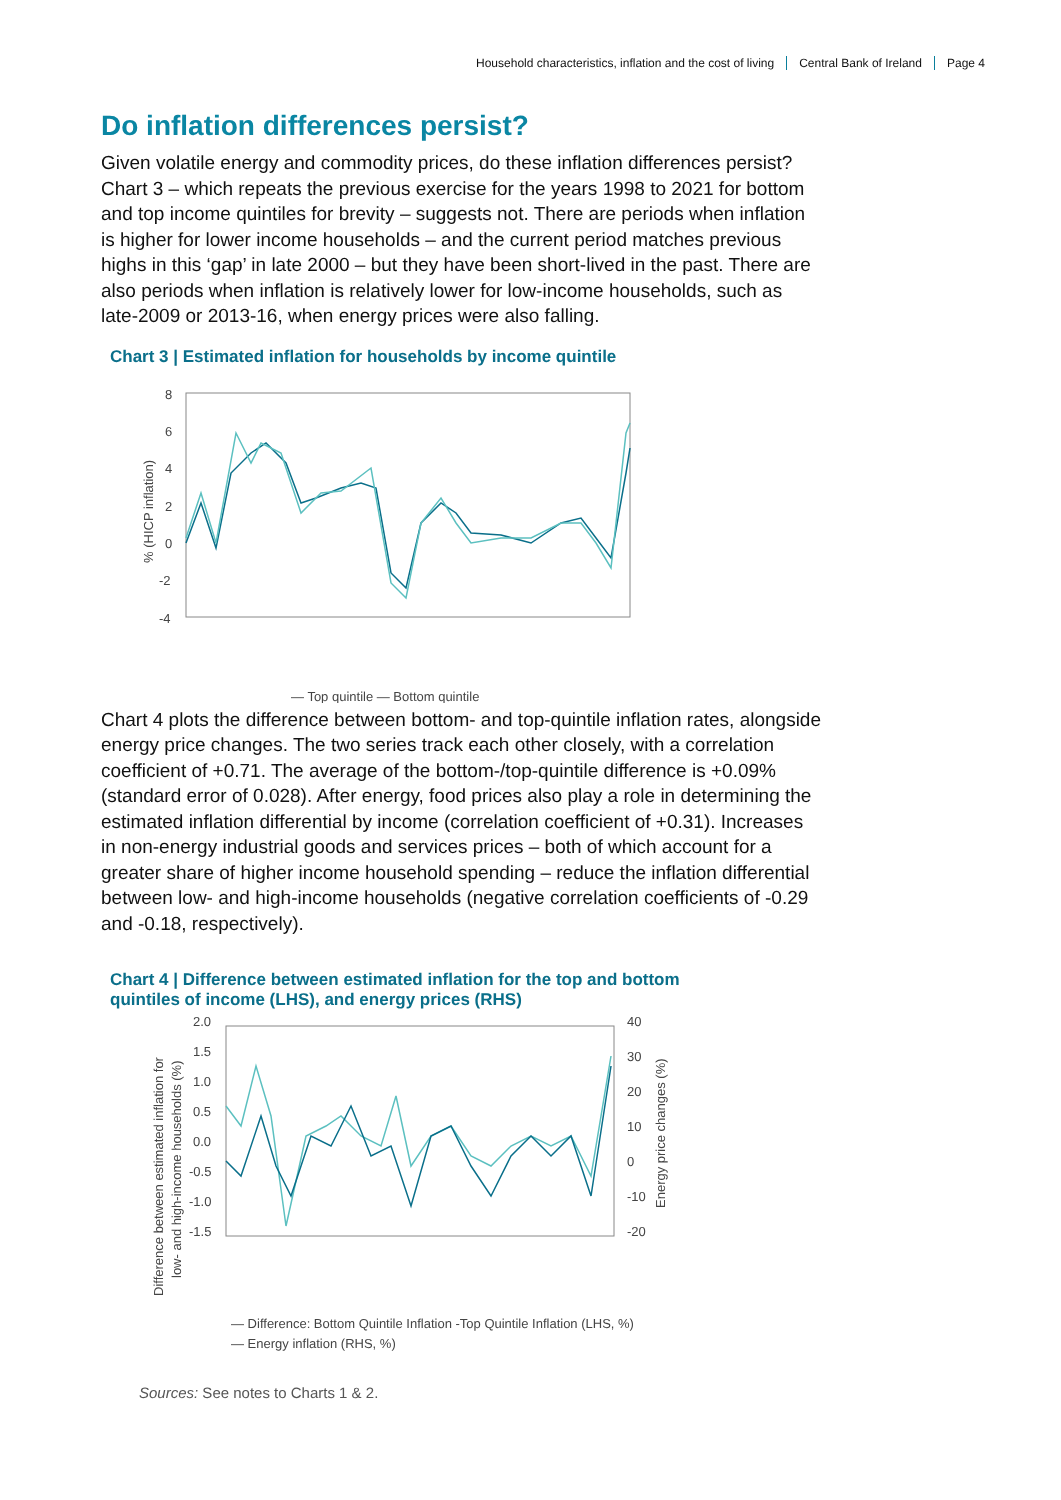Household characteristics, inflation and the cost of living Central Bank of Ireland Page 4
Do inflation differences persist?
Given volatile energy and commodity prices, do these inflation differences persist? Chart 3 – which repeats the previous exercise for the years 1998 to 2021 for bottom and top income quintiles for brevity – suggests not. There are periods when inflation is higher for lower income households – and the current period matches previous highs in this ‘gap’ in late 2000 – but they have been short-lived in the past. There are also periods when inflation is relatively lower for low-income households, such as late-2009 or 2013-16, when energy prices were also falling.
Chart 3 | Estimated inflation for households by income quintile
8
6
4
2
0
-2
-4
% (HICP inflation)
— Top quintile — Bottom quintile
Chart 4 plots the difference between bottom- and top-quintile inflation rates, alongside energy price changes. The two series track each other closely, with a correlation coefficient of +0.71. The average of the bottom-/top-quintile difference is +0.09% (standard error of 0.028). After energy, food prices also play a role in determining the estimated inflation differential by income (correlation coefficient of +0.31). Increases in non-energy industrial goods and services prices – both of which account for a greater share of higher income household spending – reduce the inflation differential between low- and high-income households (negative correlation coefficients of -0.29 and -0.18, respectively).
Chart 4 | Difference between estimated inflation for the top and bottom
quintiles of income (LHS), and energy prices (RHS)
2.0
1.5
1.0
0.5
0.0
-0.5
-1.0
-1.5
40
30
20
10
0
-10
-20
Difference between estimated inflation for
low- and high-income households (%)
Energy price changes (%)
— Difference: Bottom Quintile Inflation -Top Quintile Inflation (LHS, %)
— Energy inflation (RHS, %)
Sources: See notes to Charts 1 & 2.